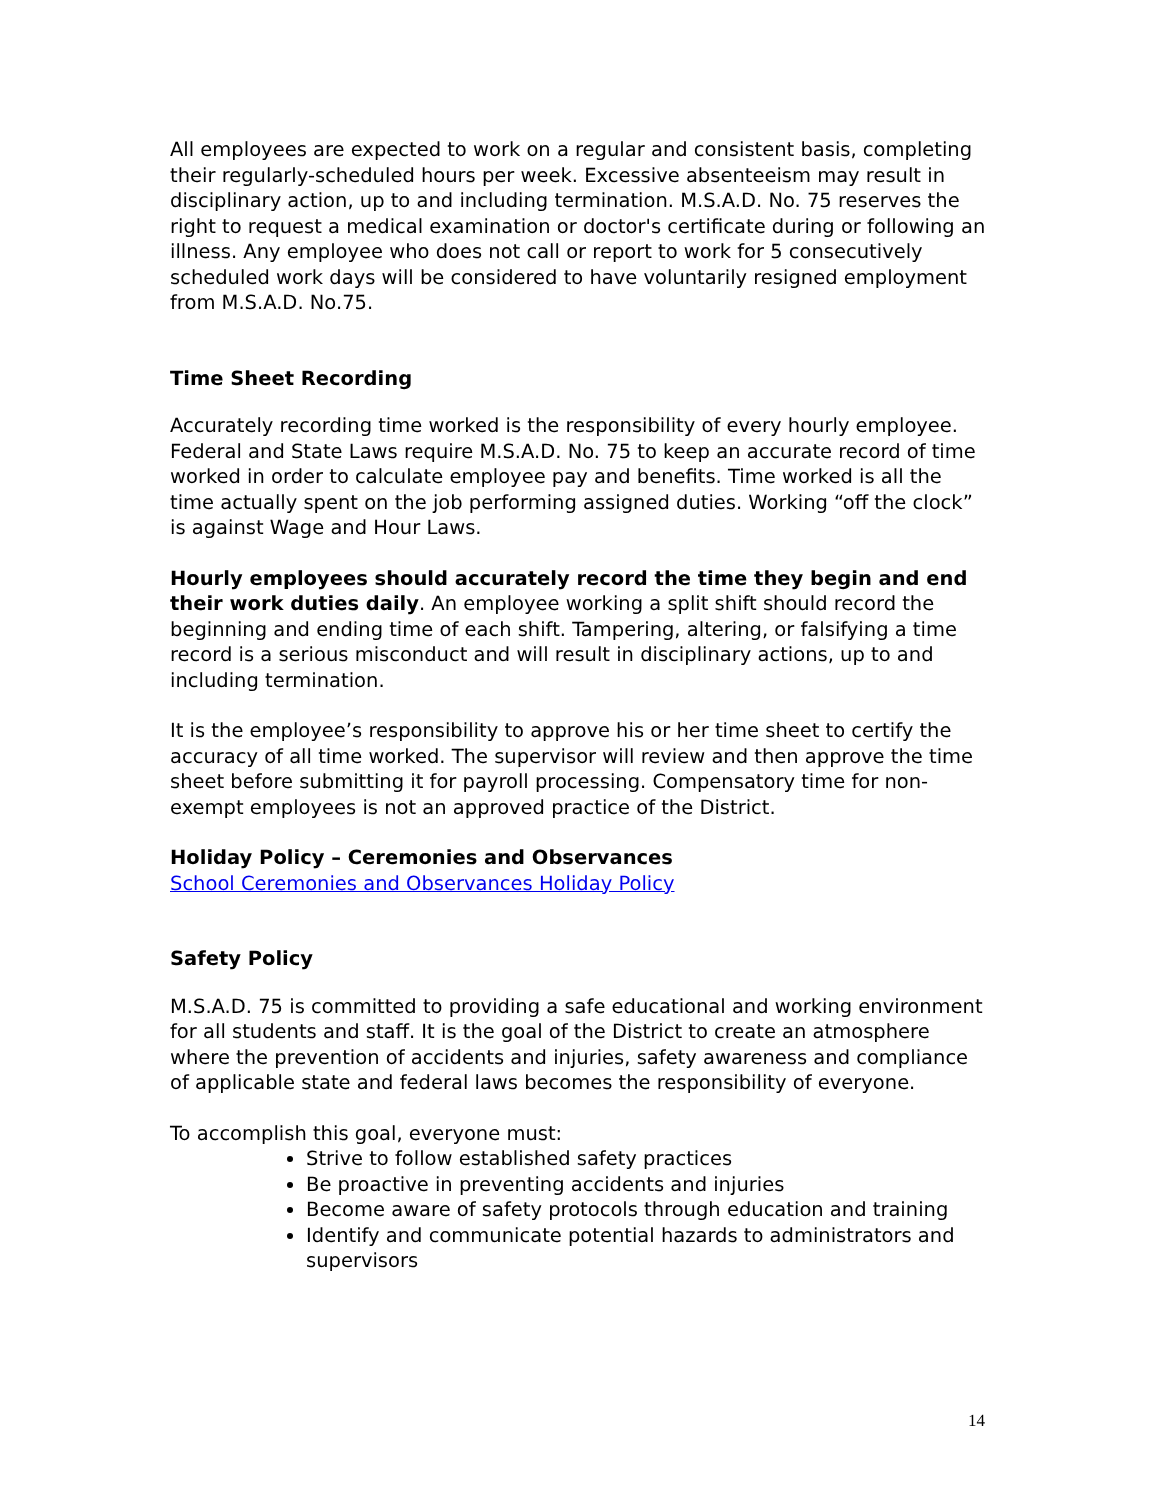All employees are expected to work on a regular and consistent basis, completing their regularly-scheduled hours per week. Excessive absenteeism may result in disciplinary action, up to and including termination. M.S.A.D. No. 75 reserves the right to request a medical examination or doctor's certificate during or following an illness. Any employee who does not call or report to work for 5 consecutively scheduled work days will be considered to have voluntarily resigned employment from M.S.A.D. No.75.
Time Sheet Recording
Accurately recording time worked is the responsibility of every hourly employee. Federal and State Laws require M.S.A.D. No. 75 to keep an accurate record of time worked in order to calculate employee pay and benefits. Time worked is all the time actually spent on the job performing assigned duties. Working “off the clock” is against Wage and Hour Laws.
Hourly employees should accurately record the time they begin and end their work duties daily. An employee working a split shift should record the beginning and ending time of each shift. Tampering, altering, or falsifying a time record is a serious misconduct and will result in disciplinary actions, up to and including termination.
It is the employee’s responsibility to approve his or her time sheet to certify the accuracy of all time worked. The supervisor will review and then approve the time sheet before submitting it for payroll processing. Compensatory time for non-exempt employees is not an approved practice of the District.
Holiday Policy – Ceremonies and Observances
School Ceremonies and Observances Holiday Policy
Safety Policy
M.S.A.D. 75 is committed to providing a safe educational and working environment for all students and staff. It is the goal of the District to create an atmosphere where the prevention of accidents and injuries, safety awareness and compliance of applicable state and federal laws becomes the responsibility of everyone.
To accomplish this goal, everyone must:
Strive to follow established safety practices
Be proactive in preventing accidents and injuries
Become aware of safety protocols through education and training
Identify and communicate potential hazards to administrators and supervisors
14